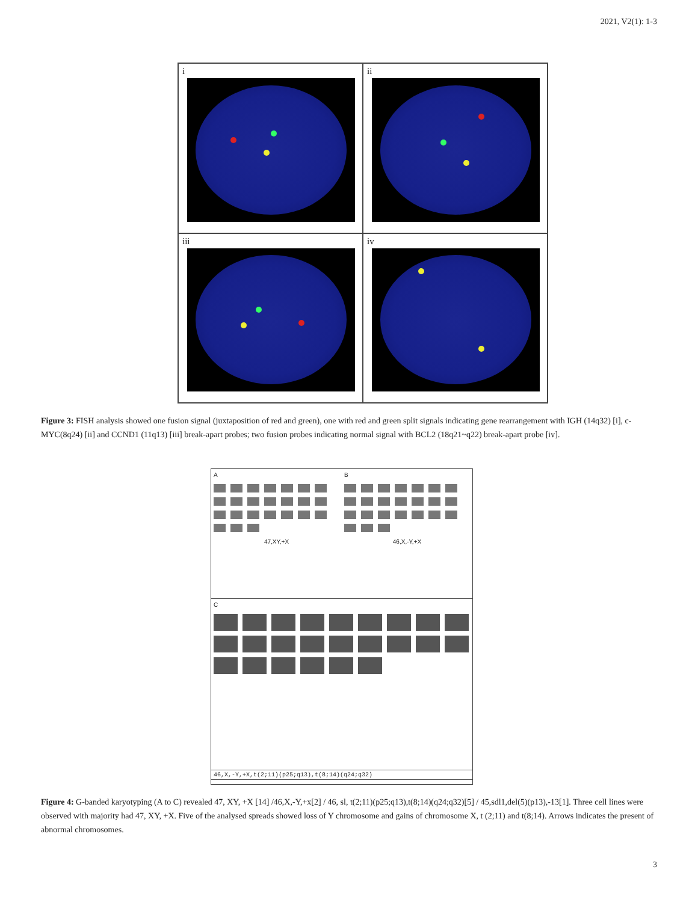2021, V2(1): 1-3
i
ii
iii
iv
Figure 3: FISH analysis showed one fusion signal (juxtaposition of red and green), one with red and green split signals indicating gene rearrangement with IGH (14q32) [i], c-MYC(8q24) [ii] and CCND1 (11q13) [iii] break-apart probes; two fusion probes indicating normal signal with BCL2 (18q21~q22) break-apart probe [iv].
A
47,XY,+X
B
46,X,-Y,+X
C
46,X,-Y,+X,t(2;11)(p25;q13),t(8;14)(q24;q32)
Figure 4: G-banded karyotyping (A to C) revealed 47, XY, +X [14] /46,X,-Y,+x[2] / 46, sl, t(2;11)(p25;q13),t(8;14)(q24;q32)[5] / 45,sdl1,del(5)(p13),-13[1]. Three cell lines were observed with majority had 47, XY, +X. Five of the analysed spreads showed loss of Y chromosome and gains of chromosome X, t (2;11) and t(8;14). Arrows indicates the present of abnormal chromosomes.
3